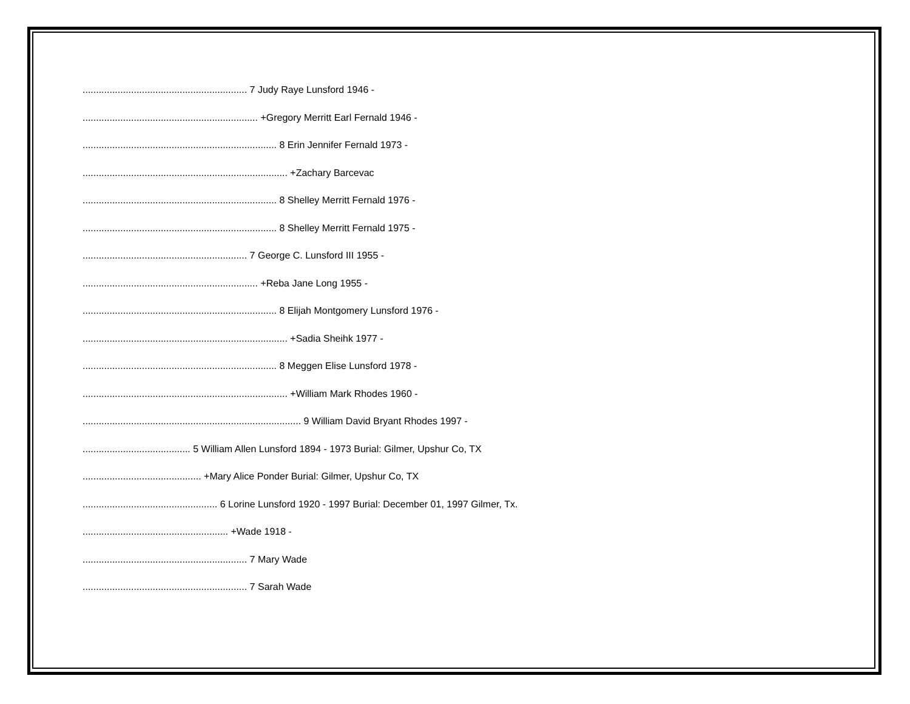............................................................. 7 Judy Raye Lunsford 1946 -
................................................................. +Gregory Merritt Earl Fernald 1946 -
........................................................................ 8 Erin Jennifer Fernald 1973 -
............................................................................ +Zachary Barcevac
........................................................................ 8 Shelley Merritt Fernald 1976 -
........................................................................ 8 Shelley Merritt Fernald 1975 -
............................................................. 7 George C. Lunsford III 1955 -
................................................................. +Reba Jane Long 1955 -
........................................................................ 8 Elijah Montgomery Lunsford 1976 -
............................................................................ +Sadia Sheihk 1977 -
........................................................................ 8 Meggen Elise Lunsford 1978 -
............................................................................ +William Mark Rhodes 1960 -
................................................................................. 9 William David Bryant Rhodes 1997 -
........................................ 5 William Allen Lunsford 1894 - 1973 Burial: Gilmer, Upshur Co, TX
............................................ +Mary Alice Ponder Burial: Gilmer, Upshur Co, TX
.................................................. 6 Lorine Lunsford 1920 - 1997 Burial: December 01, 1997 Gilmer, Tx.
...................................................... +Wade 1918 -
............................................................. 7 Mary Wade
............................................................. 7 Sarah Wade